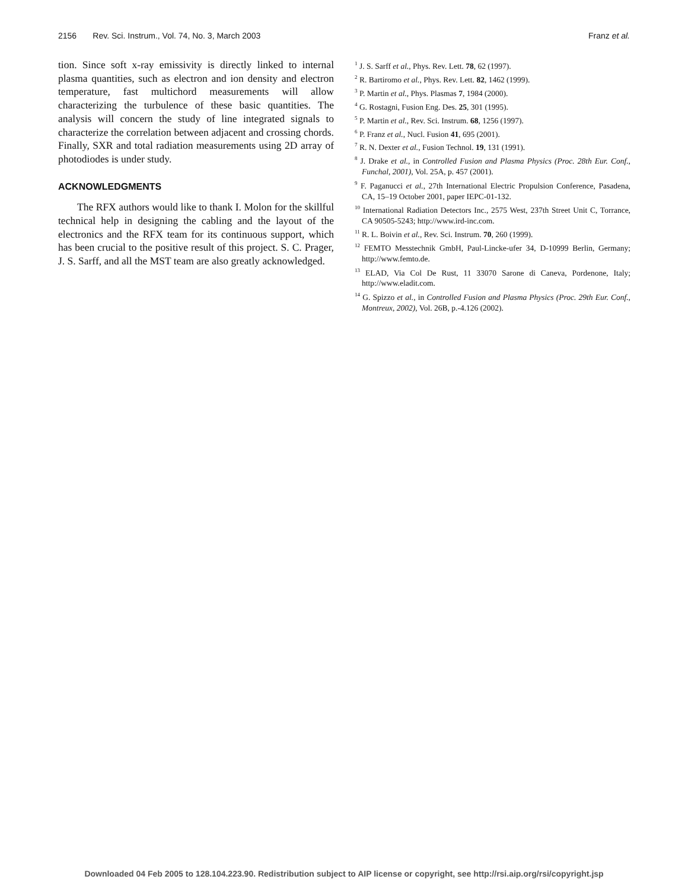2156 Rev. Sci. Instrum., Vol. 74, No. 3, March 2003 Franz et al.
tion. Since soft x-ray emissivity is directly linked to internal plasma quantities, such as electron and ion density and electron temperature, fast multichord measurements will allow characterizing the turbulence of these basic quantities. The analysis will concern the study of line integrated signals to characterize the correlation between adjacent and crossing chords. Finally, SXR and total radiation measurements using 2D array of photodiodes is under study.
ACKNOWLEDGMENTS
The RFX authors would like to thank I. Molon for the skillful technical help in designing the cabling and the layout of the electronics and the RFX team for its continuous support, which has been crucial to the positive result of this project. S. C. Prager, J. S. Sarff, and all the MST team are also greatly acknowledged.
<sup>1</sup> J. S. Sarff et al., Phys. Rev. Lett. 78, 62 (1997).
<sup>2</sup> R. Bartiromo et al., Phys. Rev. Lett. 82, 1462 (1999).
<sup>3</sup> P. Martin et al., Phys. Plasmas 7, 1984 (2000).
<sup>4</sup> G. Rostagni, Fusion Eng. Des. 25, 301 (1995).
<sup>5</sup> P. Martin et al., Rev. Sci. Instrum. 68, 1256 (1997).
<sup>6</sup> P. Franz et al., Nucl. Fusion 41, 695 (2001).
<sup>7</sup> R. N. Dexter et al., Fusion Technol. 19, 131 (1991).
<sup>8</sup> J. Drake et al., in Controlled Fusion and Plasma Physics (Proc. 28th Eur. Conf., Funchal, 2001), Vol. 25A, p. 457 (2001).
<sup>9</sup> F. Paganucci et al., 27th International Electric Propulsion Conference, Pasadena, CA, 15–19 October 2001, paper IEPC-01-132.
<sup>10</sup> International Radiation Detectors Inc., 2575 West, 237th Street Unit C, Torrance, CA 90505-5243; http://www.ird-inc.com.
<sup>11</sup> R. L. Boivin et al., Rev. Sci. Instrum. 70, 260 (1999).
<sup>12</sup> FEMTO Messtechnik GmbH, Paul-Lincke-ufer 34, D-10999 Berlin, Germany; http://www.femto.de.
<sup>13</sup> ELAD, Via Col De Rust, 11 33070 Sarone di Caneva, Pordenone, Italy; http://www.eladit.com.
<sup>14</sup> G. Spizzo et al., in Controlled Fusion and Plasma Physics (Proc. 29th Eur. Conf., Montreux, 2002), Vol. 26B, p.-4.126 (2002).
Downloaded 04 Feb 2005 to 128.104.223.90. Redistribution subject to AIP license or copyright, see http://rsi.aip.org/rsi/copyright.jsp